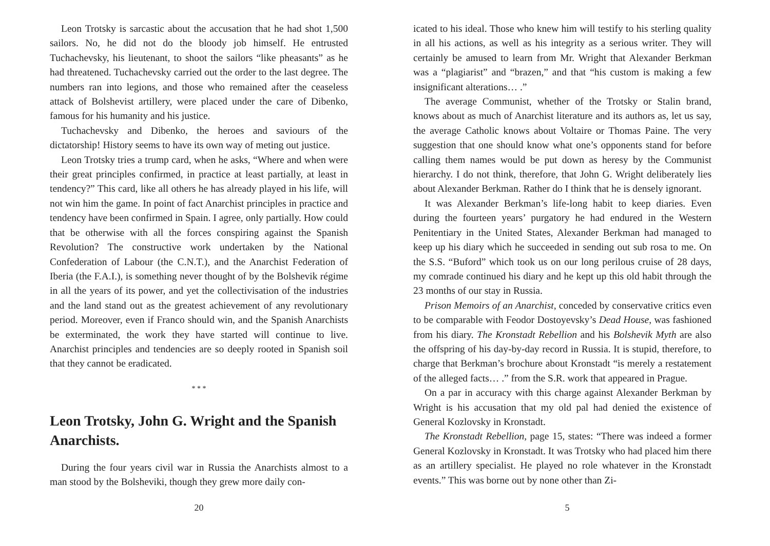Leon Trotsky is sarcastic about the accusation that he had shot 1,500 sailors. No, he did not do the bloody job himself. He entrusted Tuchachevsky, his lieutenant, to shoot the sailors “like pheasants” as he had threatened. Tuchachevsky carried out the order to the last degree. The numbers ran into legions, and those who remained after the ceaseless attack of Bolshevist artillery, were placed under the care of Dibenko, famous for his humanity and his justice.
Tuchachevsky and Dibenko, the heroes and saviours of the dictatorship! History seems to have its own way of meting out justice.
Leon Trotsky tries a trump card, when he asks, “Where and when were their great principles confirmed, in practice at least partially, at least in tendency?” This card, like all others he has already played in his life, will not win him the game. In point of fact Anarchist principles in practice and tendency have been confirmed in Spain. I agree, only partially. How could that be otherwise with all the forces conspiring against the Spanish Revolution? The constructive work undertaken by the National Confederation of Labour (the C.N.T.), and the Anarchist Federation of Iberia (the F.A.I.), is something never thought of by the Bolshevik régime in all the years of its power, and yet the collectivisation of the industries and the land stand out as the greatest achievement of any revolutionary period. Moreover, even if Franco should win, and the Spanish Anarchists be exterminated, the work they have started will continue to live. Anarchist principles and tendencies are so deeply rooted in Spanish soil that they cannot be eradicated.
* * *
Leon Trotsky, John G. Wright and the Spanish Anarchists.
During the four years civil war in Russia the Anarchists almost to a man stood by the Bolsheviki, though they grew more daily con-
20
icated to his ideal. Those who knew him will testify to his sterling quality in all his actions, as well as his integrity as a serious writer. They will certainly be amused to learn from Mr. Wright that Alexander Berkman was a “plagiarist” and “brazen,” and that “his custom is making a few insignificant alterations… .”
The average Communist, whether of the Trotsky or Stalin brand, knows about as much of Anarchist literature and its authors as, let us say, the average Catholic knows about Voltaire or Thomas Paine. The very suggestion that one should know what one’s opponents stand for before calling them names would be put down as heresy by the Communist hierarchy. I do not think, therefore, that John G. Wright deliberately lies about Alexander Berkman. Rather do I think that he is densely ignorant.
It was Alexander Berkman’s life-long habit to keep diaries. Even during the fourteen years’ purgatory he had endured in the Western Penitentiary in the United States, Alexander Berkman had managed to keep up his diary which he succeeded in sending out sub rosa to me. On the S.S. “Buford” which took us on our long perilous cruise of 28 days, my comrade continued his diary and he kept up this old habit through the 23 months of our stay in Russia.
Prison Memoirs of an Anarchist, conceded by conservative critics even to be comparable with Feodor Dostoyevsky’s Dead House, was fashioned from his diary. The Kronstadt Rebellion and his Bolshevik Myth are also the offspring of his day-by-day record in Russia. It is stupid, therefore, to charge that Berkman’s brochure about Kronstadt “is merely a restatement of the alleged facts… .” from the S.R. work that appeared in Prague.
On a par in accuracy with this charge against Alexander Berkman by Wright is his accusation that my old pal had denied the existence of General Kozlovsky in Kronstadt.
The Kronstadt Rebellion, page 15, states: “There was indeed a former General Kozlovsky in Kronstadt. It was Trotsky who had placed him there as an artillery specialist. He played no role whatever in the Kronstadt events.” This was borne out by none other than Zi-
5